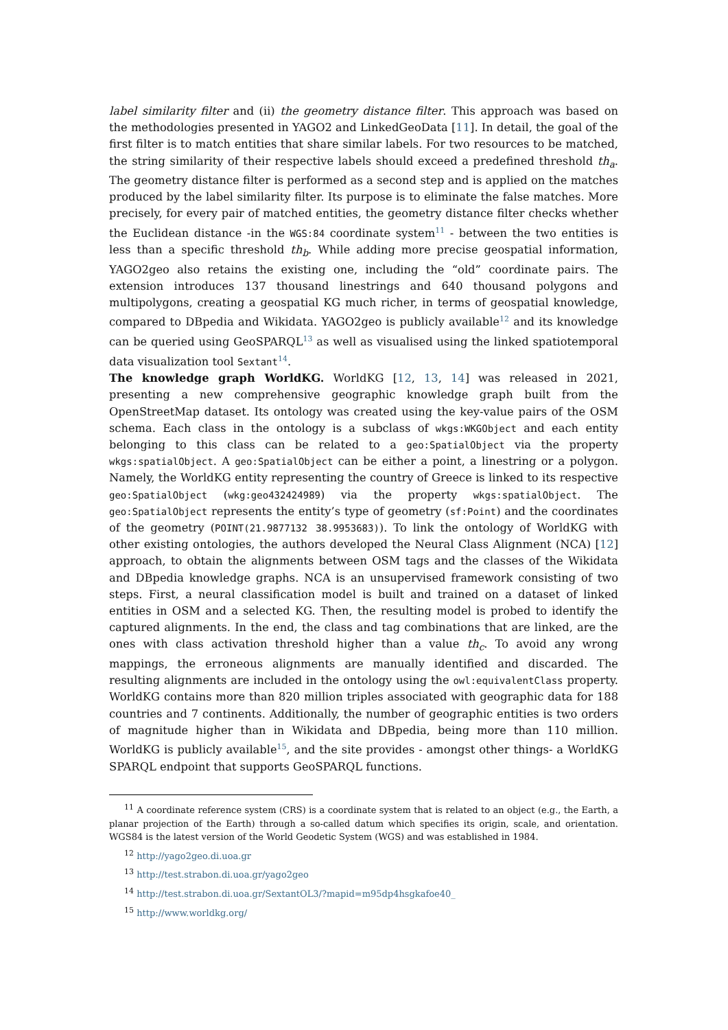label similarity filter and (ii) the geometry distance filter. This approach was based on the methodologies presented in YAGO2 and LinkedGeoData [11]. In detail, the goal of the first filter is to match entities that share similar labels. For two resources to be matched, the string similarity of their respective labels should exceed a predefined threshold th<sub>a</sub>. The geometry distance filter is performed as a second step and is applied on the matches produced by the label similarity filter. Its purpose is to eliminate the false matches. More precisely, for every pair of matched entities, the geometry distance filter checks whether the Euclidean distance -in the WGS:84 coordinate system<sup>11</sup> - between the two entities is less than a specific threshold th<sub>b</sub>. While adding more precise geospatial information, YAGO2geo also retains the existing one, including the “old” coordinate pairs. The extension introduces 137 thousand linestrings and 640 thousand polygons and multipolygons, creating a geospatial KG much richer, in terms of geospatial knowledge, compared to DBpedia and Wikidata. YAGO2geo is publicly available<sup>12</sup> and its knowledge can be queried using GeoSPARQL<sup>13</sup> as well as visualised using the linked spatiotemporal data visualization tool Sextant<sup>14</sup>.
The knowledge graph WorldKG. WorldKG [12, 13, 14] was released in 2021, presenting a new comprehensive geographic knowledge graph built from the OpenStreetMap dataset. Its ontology was created using the key-value pairs of the OSM schema. Each class in the ontology is a subclass of wkgs:WKGObject and each entity belonging to this class can be related to a geo:SpatialObject via the property wkgs:spatialObject. A geo:SpatialObject can be either a point, a linestring or a polygon. Namely, the WorldKG entity representing the country of Greece is linked to its respective geo:SpatialObject (wkg:geo432424989) via the property wkgs:spatialObject. The geo:SpatialObject represents the entity’s type of geometry (sf:Point) and the coordinates of the geometry (POINT(21.9877132 38.9953683)). To link the ontology of WorldKG with other existing ontologies, the authors developed the Neural Class Alignment (NCA) [12] approach, to obtain the alignments between OSM tags and the classes of the Wikidata and DBpedia knowledge graphs. NCA is an unsupervised framework consisting of two steps. First, a neural classification model is built and trained on a dataset of linked entities in OSM and a selected KG. Then, the resulting model is probed to identify the captured alignments. In the end, the class and tag combinations that are linked, are the ones with class activation threshold higher than a value th<sub>c</sub>. To avoid any wrong mappings, the erroneous alignments are manually identified and discarded. The resulting alignments are included in the ontology using the owl:equivalentClass property. WorldKG contains more than 820 million triples associated with geographic data for 188 countries and 7 continents. Additionally, the number of geographic entities is two orders of magnitude higher than in Wikidata and DBpedia, being more than 110 million. WorldKG is publicly available<sup>15</sup>, and the site provides - amongst other things- a WorldKG SPARQL endpoint that supports GeoSPARQL functions.
<sup>11</sup> A coordinate reference system (CRS) is a coordinate system that is related to an object (e.g., the Earth, a planar projection of the Earth) through a so-called datum which specifies its origin, scale, and orientation. WGS84 is the latest version of the World Geodetic System (WGS) and was established in 1984.
<sup>12</sup> http://yago2geo.di.uoa.gr
<sup>13</sup> http://test.strabon.di.uoa.gr/yago2geo
<sup>14</sup> http://test.strabon.di.uoa.gr/SextantOL3/?mapid=m95dp4hsgkafoe40_
<sup>15</sup> http://www.worldkg.org/